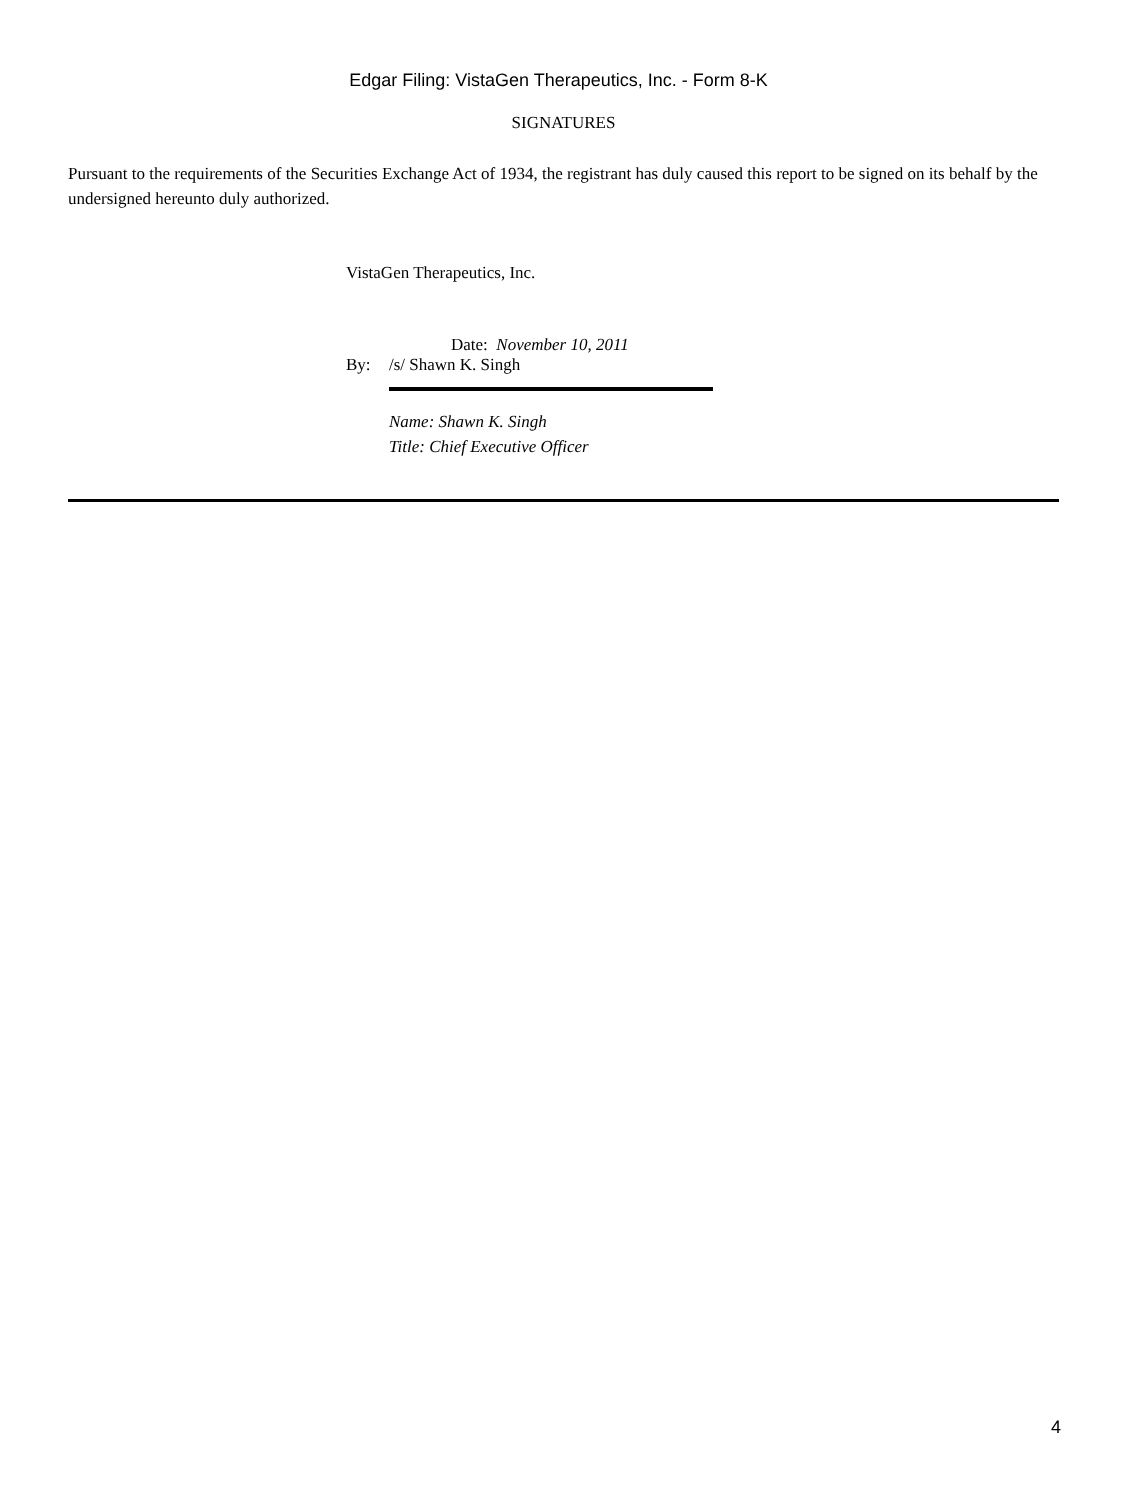Edgar Filing: VistaGen Therapeutics, Inc. - Form 8-K
SIGNATURES
Pursuant to the requirements of the Securities Exchange Act of 1934, the registrant has duly caused this report to be signed on its behalf by the undersigned hereunto duly authorized.
VistaGen Therapeutics, Inc.
Date: November 10, 2011
By: /s/ Shawn K. Singh
Name: Shawn K. Singh
Title: Chief Executive Officer
4